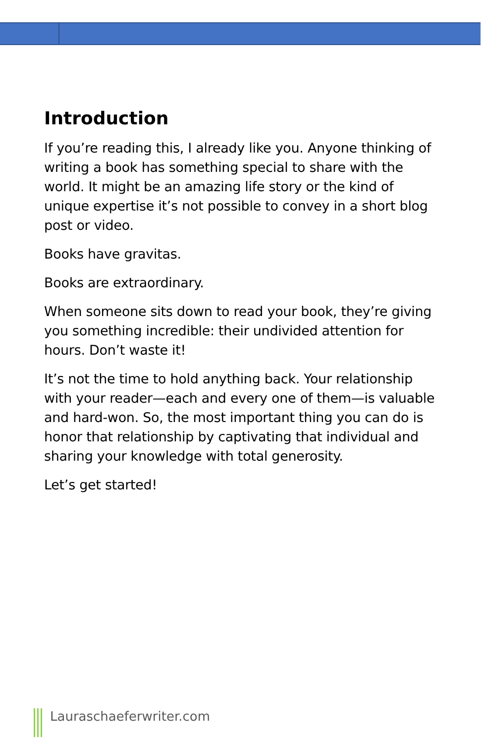Introduction
If you’re reading this, I already like you. Anyone thinking of writing a book has something special to share with the world. It might be an amazing life story or the kind of unique expertise it’s not possible to convey in a short blog post or video.
Books have gravitas.
Books are extraordinary.
When someone sits down to read your book, they’re giving you something incredible: their undivided attention for hours. Don’t waste it!
It’s not the time to hold anything back. Your relationship with your reader—each and every one of them—is valuable and hard-won. So, the most important thing you can do is honor that relationship by captivating that individual and sharing your knowledge with total generosity.
Let’s get started!
Lauraschaeferwriter.com